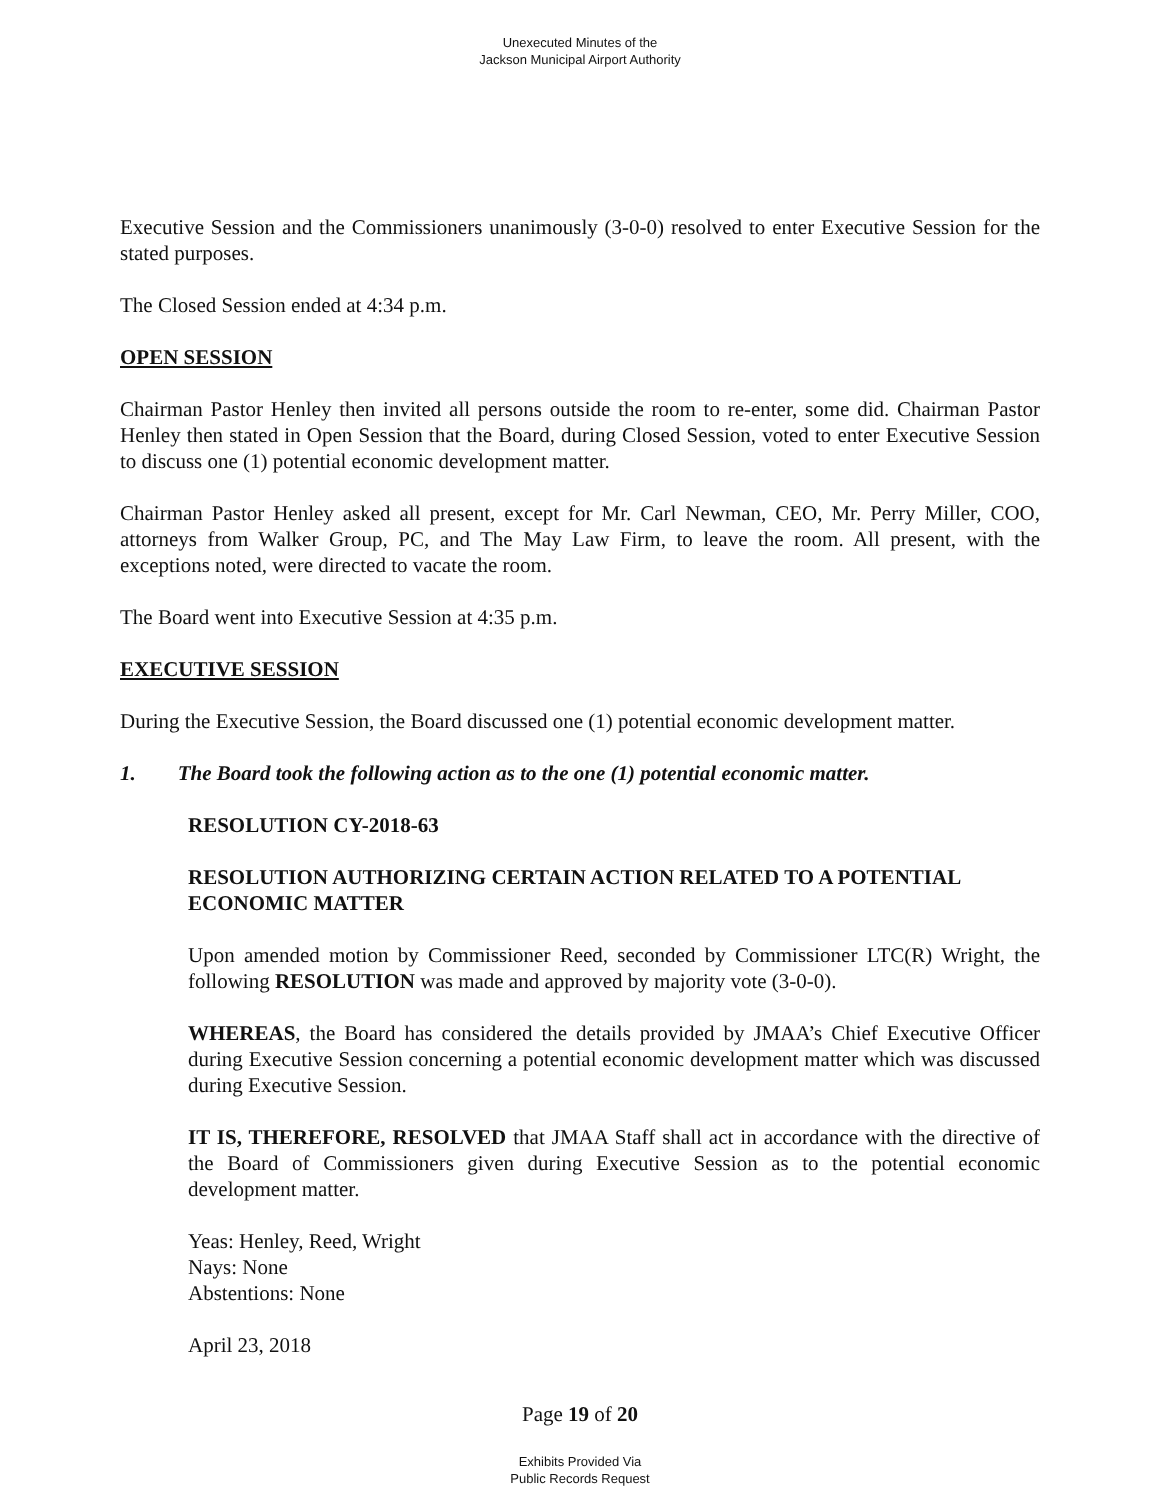Unexecuted Minutes of the
Jackson Municipal Airport Authority
Executive Session and the Commissioners unanimously (3-0-0) resolved to enter Executive Session for the stated purposes.
The Closed Session ended at 4:34 p.m.
OPEN SESSION
Chairman Pastor Henley then invited all persons outside the room to re-enter, some did. Chairman Pastor Henley then stated in Open Session that the Board, during Closed Session, voted to enter Executive Session to discuss one (1) potential economic development matter.
Chairman Pastor Henley asked all present, except for Mr. Carl Newman, CEO, Mr. Perry Miller, COO, attorneys from Walker Group, PC, and The May Law Firm, to leave the room. All present, with the exceptions noted, were directed to vacate the room.
The Board went into Executive Session at 4:35 p.m.
EXECUTIVE SESSION
During the Executive Session, the Board discussed one (1) potential economic development matter.
1. The Board took the following action as to the one (1) potential economic matter.
RESOLUTION CY-2018-63
RESOLUTION AUTHORIZING CERTAIN ACTION RELATED TO A POTENTIAL ECONOMIC MATTER
Upon amended motion by Commissioner Reed, seconded by Commissioner LTC(R) Wright, the following RESOLUTION was made and approved by majority vote (3-0-0).
WHEREAS, the Board has considered the details provided by JMAA’s Chief Executive Officer during Executive Session concerning a potential economic development matter which was discussed during Executive Session.
IT IS, THEREFORE, RESOLVED that JMAA Staff shall act in accordance with the directive of the Board of Commissioners given during Executive Session as to the potential economic development matter.
Yeas: Henley, Reed, Wright
Nays: None
Abstentions: None
April 23, 2018
Page 19 of 20
Exhibits Provided Via
Public Records Request